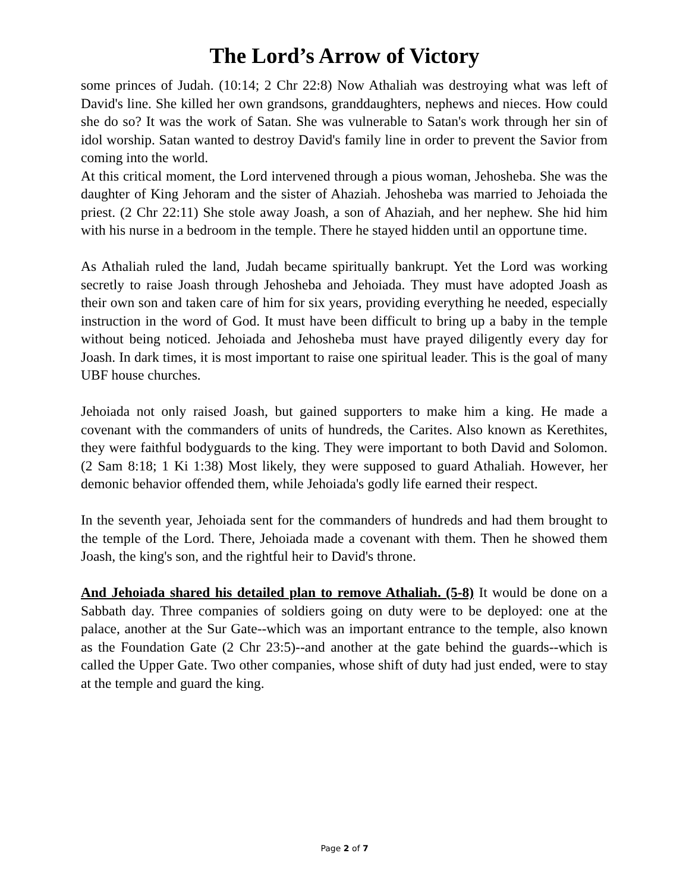The Lord’s Arrow of Victory
some princes of Judah. (10:14; 2 Chr 22:8) Now Athaliah was destroying what was left of David's line. She killed her own grandsons, granddaughters, nephews and nieces. How could she do so? It was the work of Satan. She was vulnerable to Satan's work through her sin of idol worship. Satan wanted to destroy David's family line in order to prevent the Savior from coming into the world.
At this critical moment, the Lord intervened through a pious woman, Jehosheba. She was the daughter of King Jehoram and the sister of Ahaziah. Jehosheba was married to Jehoiada the priest. (2 Chr 22:11) She stole away Joash, a son of Ahaziah, and her nephew. She hid him with his nurse in a bedroom in the temple. There he stayed hidden until an opportune time.
As Athaliah ruled the land, Judah became spiritually bankrupt. Yet the Lord was working secretly to raise Joash through Jehosheba and Jehoiada. They must have adopted Joash as their own son and taken care of him for six years, providing everything he needed, especially instruction in the word of God. It must have been difficult to bring up a baby in the temple without being noticed. Jehoiada and Jehosheba must have prayed diligently every day for Joash. In dark times, it is most important to raise one spiritual leader. This is the goal of many UBF house churches.
Jehoiada not only raised Joash, but gained supporters to make him a king. He made a covenant with the commanders of units of hundreds, the Carites. Also known as Kerethites, they were faithful bodyguards to the king. They were important to both David and Solomon. (2 Sam 8:18; 1 Ki 1:38) Most likely, they were supposed to guard Athaliah. However, her demonic behavior offended them, while Jehoiada's godly life earned their respect.
In the seventh year, Jehoiada sent for the commanders of hundreds and had them brought to the temple of the Lord. There, Jehoiada made a covenant with them. Then he showed them Joash, the king's son, and the rightful heir to David's throne.
And Jehoiada shared his detailed plan to remove Athaliah. (5-8) It would be done on a Sabbath day. Three companies of soldiers going on duty were to be deployed: one at the palace, another at the Sur Gate--which was an important entrance to the temple, also known as the Foundation Gate (2 Chr 23:5)--and another at the gate behind the guards--which is called the Upper Gate. Two other companies, whose shift of duty had just ended, were to stay at the temple and guard the king.
Page 2 of 7